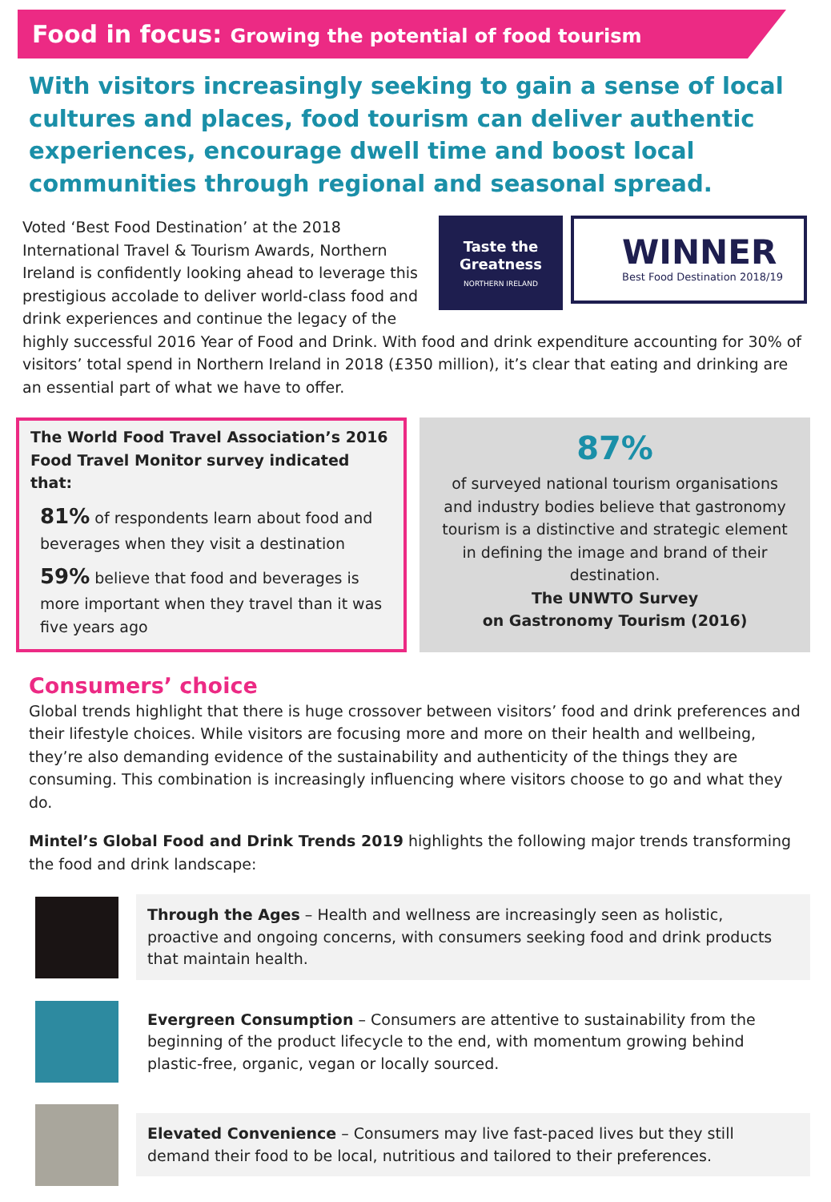Food in focus: Growing the potential of food tourism
With visitors increasingly seeking to gain a sense of local cultures and places, food tourism can deliver authentic experiences, encourage dwell time and boost local communities through regional and seasonal spread.
Taste the
Greatness
NORTHERN IRELAND
WINNER
Best Food Destination 2018/19
Voted ‘Best Food Destination’ at the 2018 International Travel & Tourism Awards, Northern Ireland is confidently looking ahead to leverage this prestigious accolade to deliver world-class food and drink experiences and continue the legacy of the highly successful 2016 Year of Food and Drink. With food and drink expenditure accounting for 30% of visitors’ total spend in Northern Ireland in 2018 (£350 million), it’s clear that eating and drinking are an essential part of what we have to offer.
The World Food Travel Association’s 2016 Food Travel Monitor survey indicated that:
81% of respondents learn about food and beverages when they visit a destination
59% believe that food and beverages is more important when they travel than it was five years ago
87%
of surveyed national tourism organisations and industry bodies believe that gastronomy tourism is a distinctive and strategic element in defining the image and brand of their destination.
The UNWTO Survey
on Gastronomy Tourism (2016)
Consumers’ choice
Global trends highlight that there is huge crossover between visitors’ food and drink preferences and their lifestyle choices. While visitors are focusing more and more on their health and wellbeing, they’re also demanding evidence of the sustainability and authenticity of the things they are consuming. This combination is increasingly influencing where visitors choose to go and what they do.
Mintel’s Global Food and Drink Trends 2019 highlights the following major trends transforming the food and drink landscape:
Through the Ages – Health and wellness are increasingly seen as holistic, proactive and ongoing concerns, with consumers seeking food and drink products that maintain health.
Evergreen Consumption – Consumers are attentive to sustainability from the beginning of the product lifecycle to the end, with momentum growing behind plastic-free, organic, vegan or locally sourced.
Elevated Convenience – Consumers may live fast-paced lives but they still demand their food to be local, nutritious and tailored to their preferences.